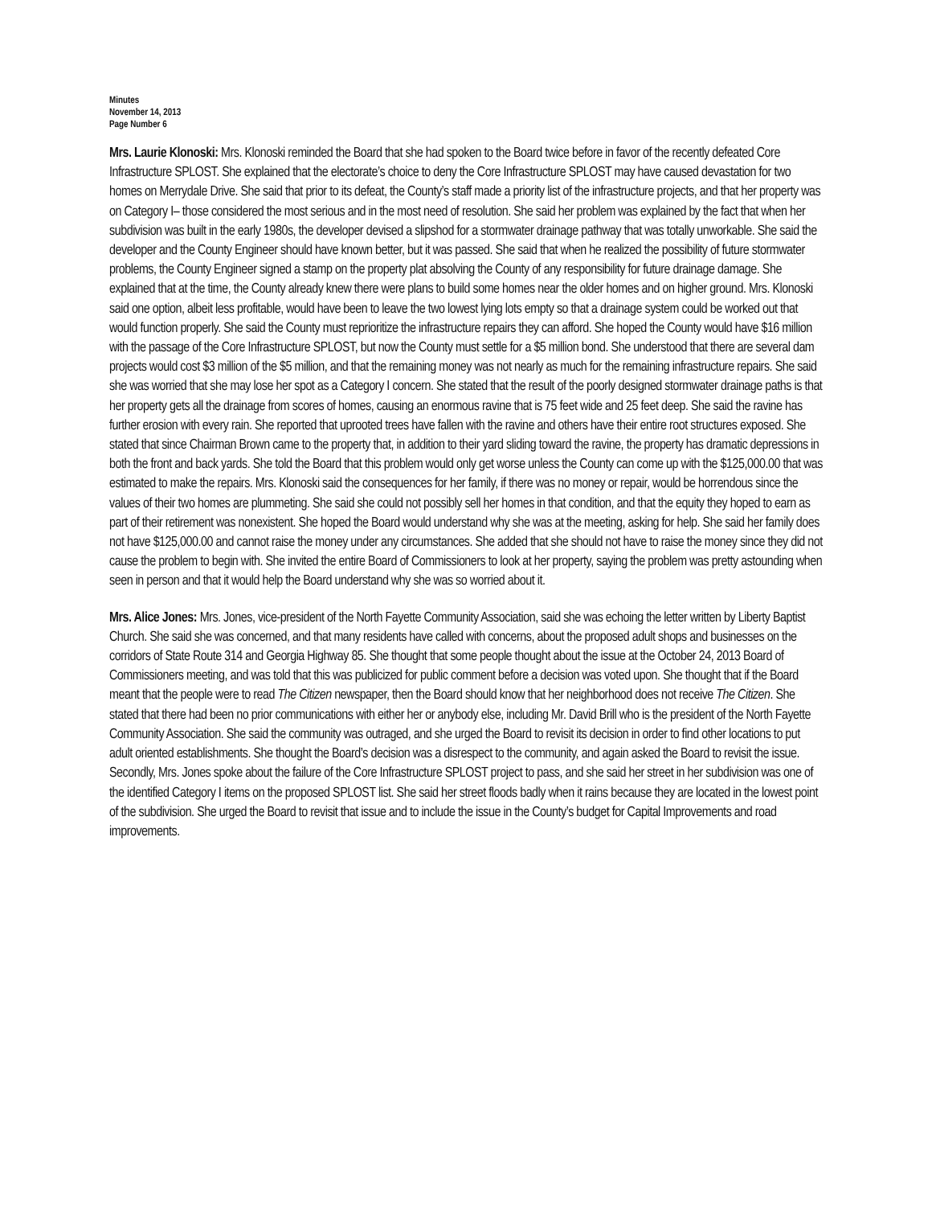Minutes
November 14, 2013
Page Number 6
Mrs. Laurie Klonoski: Mrs. Klonoski reminded the Board that she had spoken to the Board twice before in favor of the recently defeated Core Infrastructure SPLOST. She explained that the electorate’s choice to deny the Core Infrastructure SPLOST may have caused devastation for two homes on Merrydale Drive. She said that prior to its defeat, the County’s staff made a priority list of the infrastructure projects, and that her property was on Category I– those considered the most serious and in the most need of resolution. She said her problem was explained by the fact that when her subdivision was built in the early 1980s, the developer devised a slipshod for a stormwater drainage pathway that was totally unworkable. She said the developer and the County Engineer should have known better, but it was passed. She said that when he realized the possibility of future stormwater problems, the County Engineer signed a stamp on the property plat absolving the County of any responsibility for future drainage damage. She explained that at the time, the County already knew there were plans to build some homes near the older homes and on higher ground. Mrs. Klonoski said one option, albeit less profitable, would have been to leave the two lowest lying lots empty so that a drainage system could be worked out that would function properly. She said the County must reprioritize the infrastructure repairs they can afford. She hoped the County would have $16 million with the passage of the Core Infrastructure SPLOST, but now the County must settle for a $5 million bond. She understood that there are several dam projects would cost $3 million of the $5 million, and that the remaining money was not nearly as much for the remaining infrastructure repairs. She said she was worried that she may lose her spot as a Category I concern. She stated that the result of the poorly designed stormwater drainage paths is that her property gets all the drainage from scores of homes, causing an enormous ravine that is 75 feet wide and 25 feet deep. She said the ravine has further erosion with every rain. She reported that uprooted trees have fallen with the ravine and others have their entire root structures exposed. She stated that since Chairman Brown came to the property that, in addition to their yard sliding toward the ravine, the property has dramatic depressions in both the front and back yards. She told the Board that this problem would only get worse unless the County can come up with the $125,000.00 that was estimated to make the repairs. Mrs. Klonoski said the consequences for her family, if there was no money or repair, would be horrendous since the values of their two homes are plummeting. She said she could not possibly sell her homes in that condition, and that the equity they hoped to earn as part of their retirement was nonexistent. She hoped the Board would understand why she was at the meeting, asking for help. She said her family does not have $125,000.00 and cannot raise the money under any circumstances. She added that she should not have to raise the money since they did not cause the problem to begin with. She invited the entire Board of Commissioners to look at her property, saying the problem was pretty astounding when seen in person and that it would help the Board understand why she was so worried about it.
Mrs. Alice Jones: Mrs. Jones, vice-president of the North Fayette Community Association, said she was echoing the letter written by Liberty Baptist Church. She said she was concerned, and that many residents have called with concerns, about the proposed adult shops and businesses on the corridors of State Route 314 and Georgia Highway 85. She thought that some people thought about the issue at the October 24, 2013 Board of Commissioners meeting, and was told that this was publicized for public comment before a decision was voted upon. She thought that if the Board meant that the people were to read The Citizen newspaper, then the Board should know that her neighborhood does not receive The Citizen. She stated that there had been no prior communications with either her or anybody else, including Mr. David Brill who is the president of the North Fayette Community Association. She said the community was outraged, and she urged the Board to revisit its decision in order to find other locations to put adult oriented establishments. She thought the Board’s decision was a disrespect to the community, and again asked the Board to revisit the issue. Secondly, Mrs. Jones spoke about the failure of the Core Infrastructure SPLOST project to pass, and she said her street in her subdivision was one of the identified Category I items on the proposed SPLOST list. She said her street floods badly when it rains because they are located in the lowest point of the subdivision. She urged the Board to revisit that issue and to include the issue in the County’s budget for Capital Improvements and road improvements.